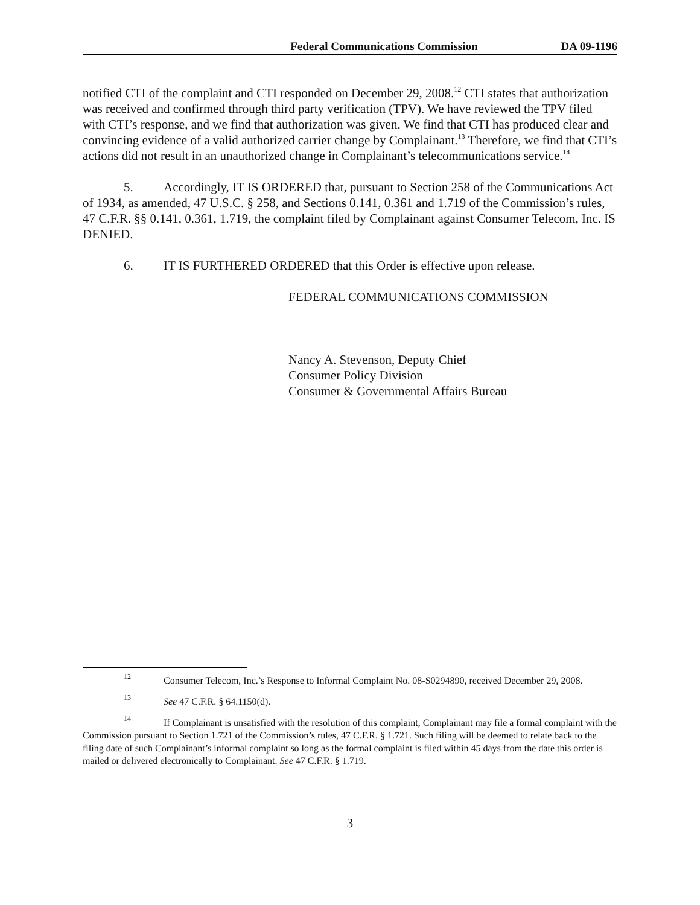Federal Communications Commission DA 09-1196
notified CTI of the complaint and CTI responded on December 29, 2008.<sup>12</sup> CTI states that authorization was received and confirmed through third party verification (TPV). We have reviewed the TPV filed with CTI’s response, and we find that authorization was given. We find that CTI has produced clear and convincing evidence of a valid authorized carrier change by Complainant.<sup>13</sup> Therefore, we find that CTI’s actions did not result in an unauthorized change in Complainant’s telecommunications service.<sup>14</sup>
5. Accordingly, IT IS ORDERED that, pursuant to Section 258 of the Communications Act of 1934, as amended, 47 U.S.C. § 258, and Sections 0.141, 0.361 and 1.719 of the Commission’s rules, 47 C.F.R. §§ 0.141, 0.361, 1.719, the complaint filed by Complainant against Consumer Telecom, Inc. IS DENIED.
6. IT IS FURTHERED ORDERED that this Order is effective upon release.
FEDERAL COMMUNICATIONS COMMISSION
Nancy A. Stevenson, Deputy Chief
Consumer Policy Division
Consumer & Governmental Affairs Bureau
<sup>12</sup> Consumer Telecom, Inc.’s Response to Informal Complaint No. 08-S0294890, received December 29, 2008.
<sup>13</sup> See 47 C.F.R. § 64.1150(d).
<sup>14</sup> If Complainant is unsatisfied with the resolution of this complaint, Complainant may file a formal complaint with the Commission pursuant to Section 1.721 of the Commission’s rules, 47 C.F.R. § 1.721. Such filing will be deemed to relate back to the filing date of such Complainant’s informal complaint so long as the formal complaint is filed within 45 days from the date this order is mailed or delivered electronically to Complainant. See 47 C.F.R. § 1.719.
3